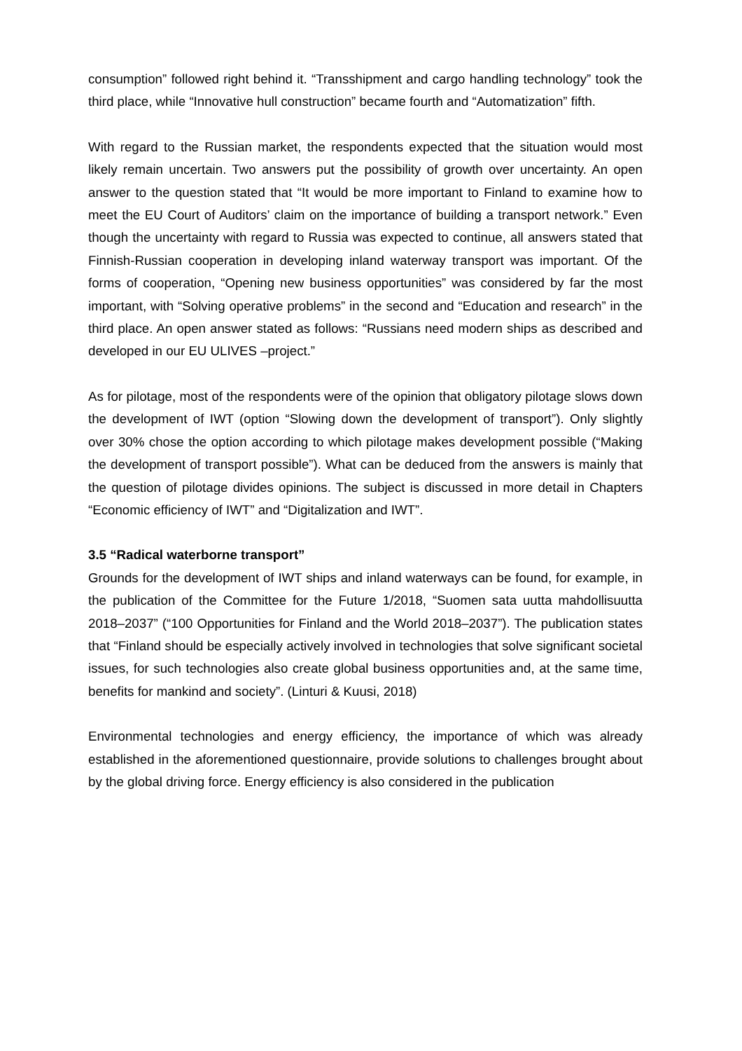consumption” followed right behind it. “Transshipment and cargo handling technology” took the third place, while “Innovative hull construction” became fourth and “Automatization” fifth.
With regard to the Russian market, the respondents expected that the situation would most likely remain uncertain. Two answers put the possibility of growth over uncertainty. An open answer to the question stated that “It would be more important to Finland to examine how to meet the EU Court of Auditors’ claim on the importance of building a transport network.” Even though the uncertainty with regard to Russia was expected to continue, all answers stated that Finnish-Russian cooperation in developing inland waterway transport was important. Of the forms of cooperation, “Opening new business opportunities” was considered by far the most important, with “Solving operative problems” in the second and “Education and research” in the third place. An open answer stated as follows: “Russians need modern ships as described and developed in our EU ULIVES –project.”
As for pilotage, most of the respondents were of the opinion that obligatory pilotage slows down the development of IWT (option “Slowing down the development of transport”). Only slightly over 30% chose the option according to which pilotage makes development possible (“Making the development of transport possible”). What can be deduced from the answers is mainly that the question of pilotage divides opinions. The subject is discussed in more detail in Chapters “Economic efficiency of IWT” and “Digitalization and IWT”.
3.5 “Radical waterborne transport”
Grounds for the development of IWT ships and inland waterways can be found, for example, in the publication of the Committee for the Future 1/2018, “Suomen sata uutta mahdollisuutta 2018–2037” (“100 Opportunities for Finland and the World 2018–2037”). The publication states that “Finland should be especially actively involved in technologies that solve significant societal issues, for such technologies also create global business opportunities and, at the same time, benefits for mankind and society”. (Linturi & Kuusi, 2018)
Environmental technologies and energy efficiency, the importance of which was already established in the aforementioned questionnaire, provide solutions to challenges brought about by the global driving force. Energy efficiency is also considered in the publication